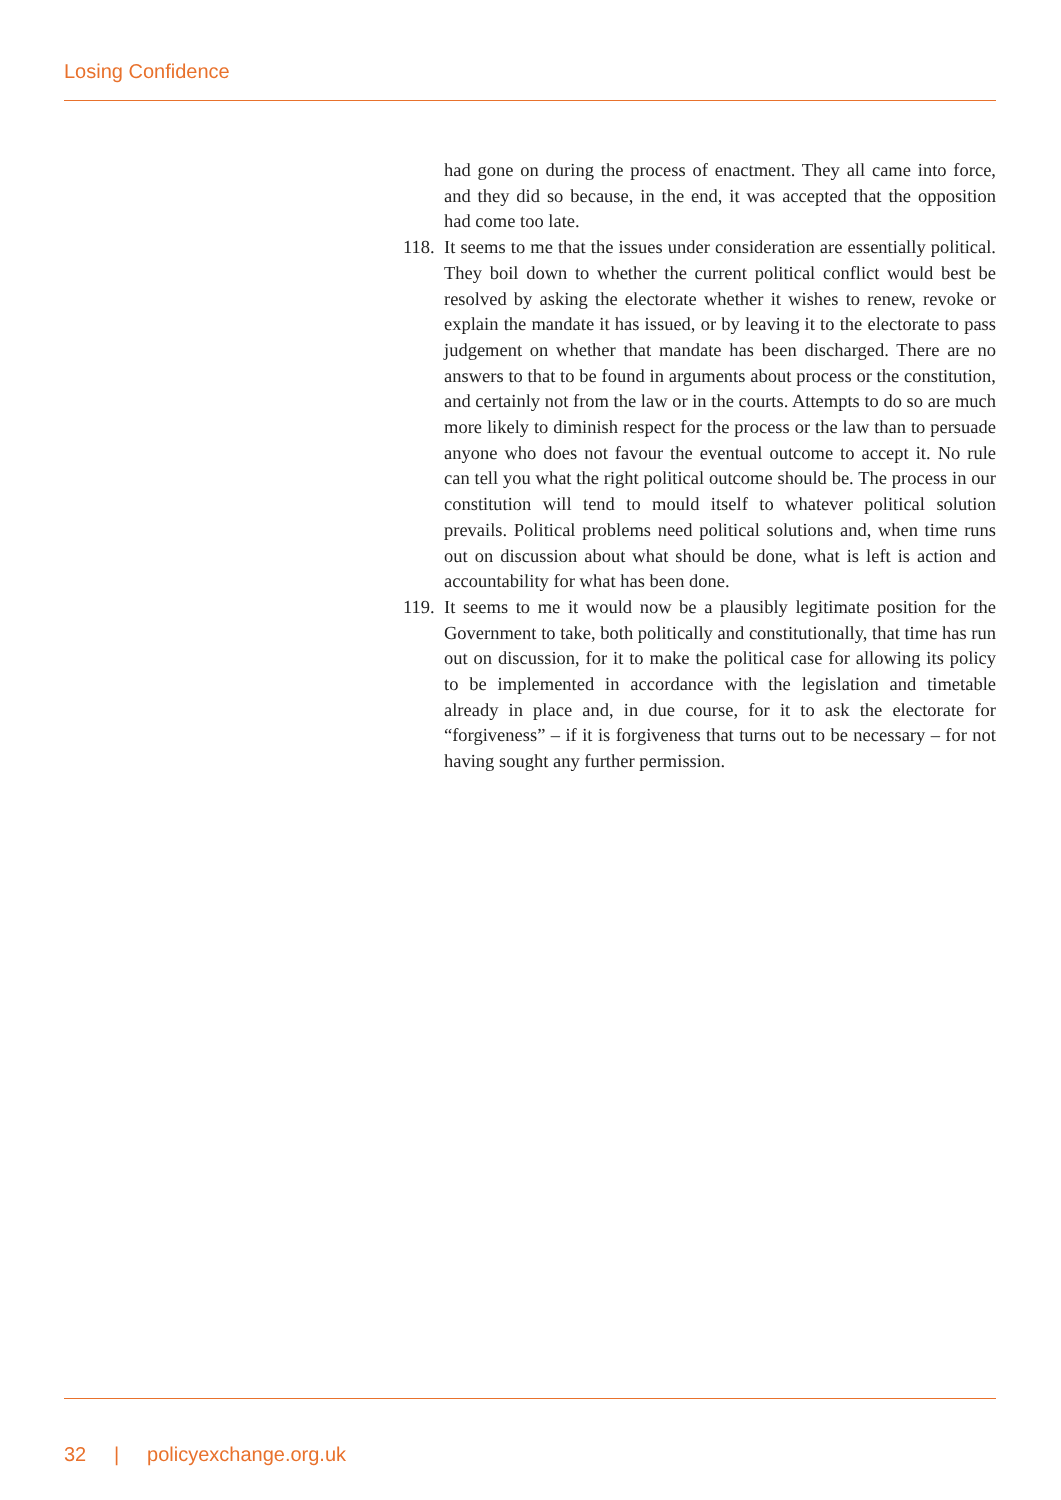Losing Confidence
had gone on during the process of enactment. They all came into force, and they did so because, in the end, it was accepted that the opposition had come too late.
118. It seems to me that the issues under consideration are essentially political. They boil down to whether the current political conflict would best be resolved by asking the electorate whether it wishes to renew, revoke or explain the mandate it has issued, or by leaving it to the electorate to pass judgement on whether that mandate has been discharged. There are no answers to that to be found in arguments about process or the constitution, and certainly not from the law or in the courts. Attempts to do so are much more likely to diminish respect for the process or the law than to persuade anyone who does not favour the eventual outcome to accept it. No rule can tell you what the right political outcome should be. The process in our constitution will tend to mould itself to whatever political solution prevails. Political problems need political solutions and, when time runs out on discussion about what should be done, what is left is action and accountability for what has been done.
119. It seems to me it would now be a plausibly legitimate position for the Government to take, both politically and constitutionally, that time has run out on discussion, for it to make the political case for allowing its policy to be implemented in accordance with the legislation and timetable already in place and, in due course, for it to ask the electorate for “forgiveness” – if it is forgiveness that turns out to be necessary – for not having sought any further permission.
32 | policyexchange.org.uk